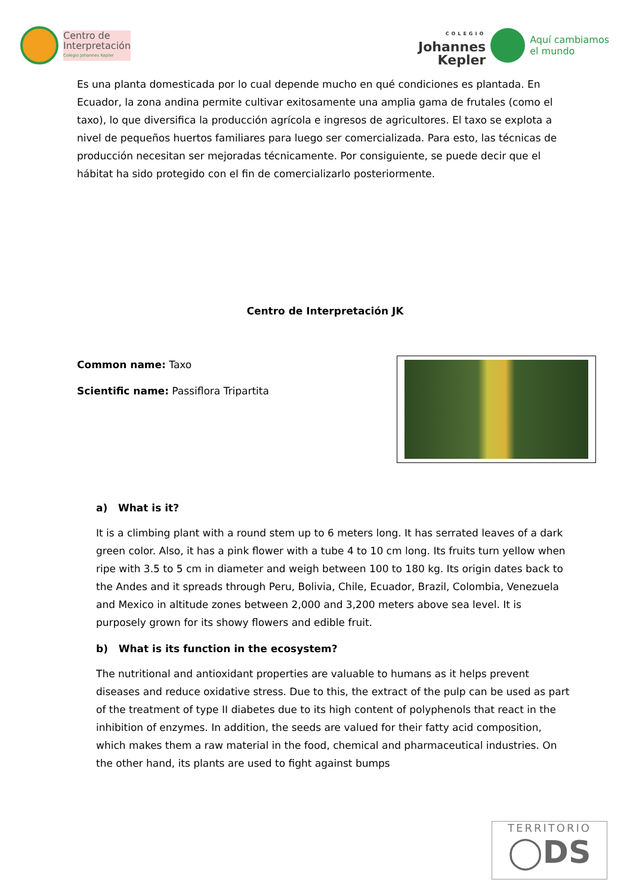Centro de
Interpretación
Colegio Johannes Kepler
COLEGIO
Johannes
Kepler
Aquí cambiamos
el mundo
Es una planta domesticada por lo cual depende mucho en qué condiciones es plantada. En Ecuador, la zona andina permite cultivar exitosamente una amplia gama de frutales (como el taxo), lo que diversifica la producción agrícola e ingresos de agricultores. El taxo se explota a nivel de pequeños huertos familiares para luego ser comercializada. Para esto, las técnicas de producción necesitan ser mejoradas técnicamente. Por consiguiente, se puede decir que el hábitat ha sido protegido con el fin de comercializarlo posteriormente.
Centro de Interpretación JK
Common name: Taxo
Scientific name: Passiflora Tripartita
a) What is it?
It is a climbing plant with a round stem up to 6 meters long. It has serrated leaves of a dark green color. Also, it has a pink flower with a tube 4 to 10 cm long. Its fruits turn yellow when ripe with 3.5 to 5 cm in diameter and weigh between 100 to 180 kg. Its origin dates back to the Andes and it spreads through Peru, Bolivia, Chile, Ecuador, Brazil, Colombia, Venezuela and Mexico in altitude zones between 2,000 and 3,200 meters above sea level. It is purposely grown for its showy flowers and edible fruit.
b) What is its function in the ecosystem?
The nutritional and antioxidant properties are valuable to humans as it helps prevent diseases and reduce oxidative stress. Due to this, the extract of the pulp can be used as part of the treatment of type II diabetes due to its high content of polyphenols that react in the inhibition of enzymes. In addition, the seeds are valued for their fatty acid composition, which makes them a raw material in the food, chemical and pharmaceutical industries. On the other hand, its plants are used to fight against bumps
TERRITORIO
◯DS